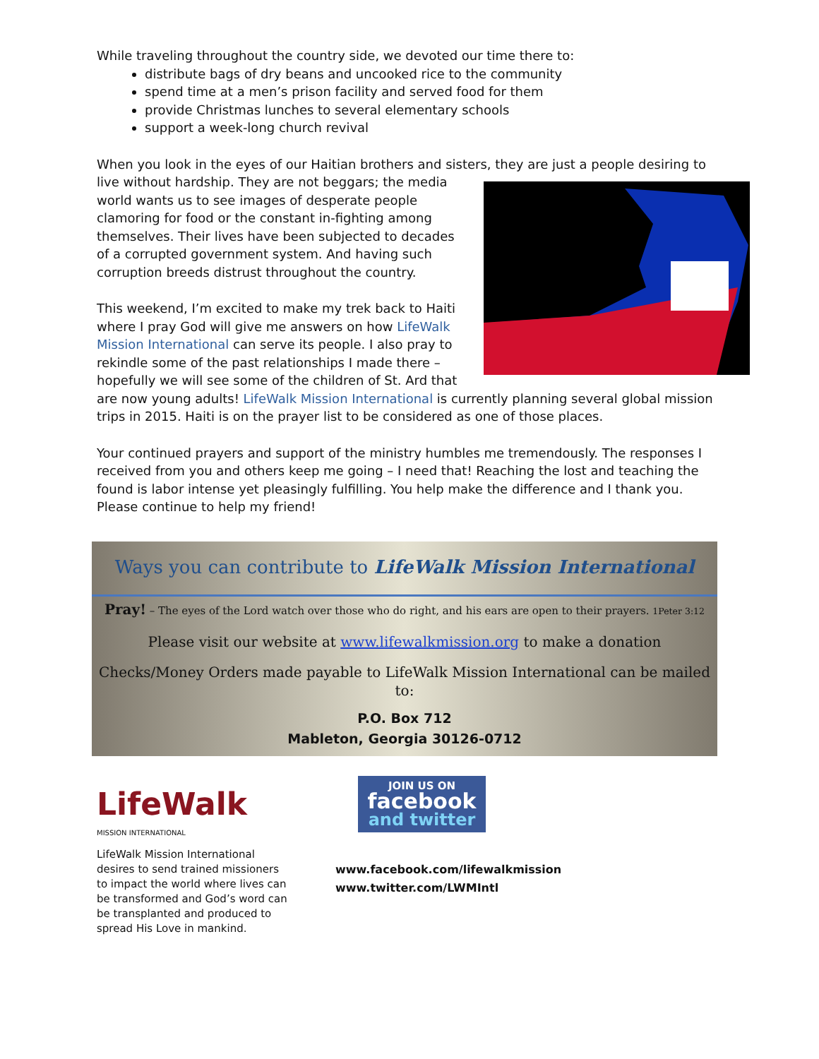While traveling throughout the country side, we devoted our time there to:
distribute bags of dry beans and uncooked rice to the community
spend time at a men’s prison facility and served food for them
provide Christmas lunches to several elementary schools
support a week-long church revival
When you look in the eyes of our Haitian brothers and sisters, they are just a people desiring to live without hardship. They are not beggars; the media world wants us to see images of desperate people clamoring for food or the constant in-fighting among themselves. Their lives have been subjected to decades of a corrupted government system. And having such corruption breeds distrust throughout the country.
This weekend, I’m excited to make my trek back to Haiti where I pray God will give me answers on how LifeWalk Mission International can serve its people. I also pray to rekindle some of the past relationships I made there – hopefully we will see some of the children of St. Ard that are now young adults! LifeWalk Mission International is currently planning several global mission trips in 2015. Haiti is on the prayer list to be considered as one of those places.
Your continued prayers and support of the ministry humbles me tremendously. The responses I received from you and others keep me going – I need that! Reaching the lost and teaching the found is labor intense yet pleasingly fulfilling. You help make the difference and I thank you. Please continue to help my friend!
Ways you can contribute to LifeWalk Mission International
Pray! – The eyes of the Lord watch over those who do right, and his ears are open to their prayers. 1Peter 3:12
Please visit our website at www.lifewalkmission.org to make a donation
Checks/Money Orders made payable to LifeWalk Mission International can be mailed to:
P.O. Box 712
Mableton, Georgia 30126-0712
LifeWalk
MISSION INTERNATIONAL
LifeWalk Mission International desires to send trained missioners to impact the world where lives can be transformed and God’s word can be transplanted and produced to spread His Love in mankind.
JOIN US ON
facebook
and twitter
www.facebook.com/lifewalkmission
www.twitter.com/LWMIntl